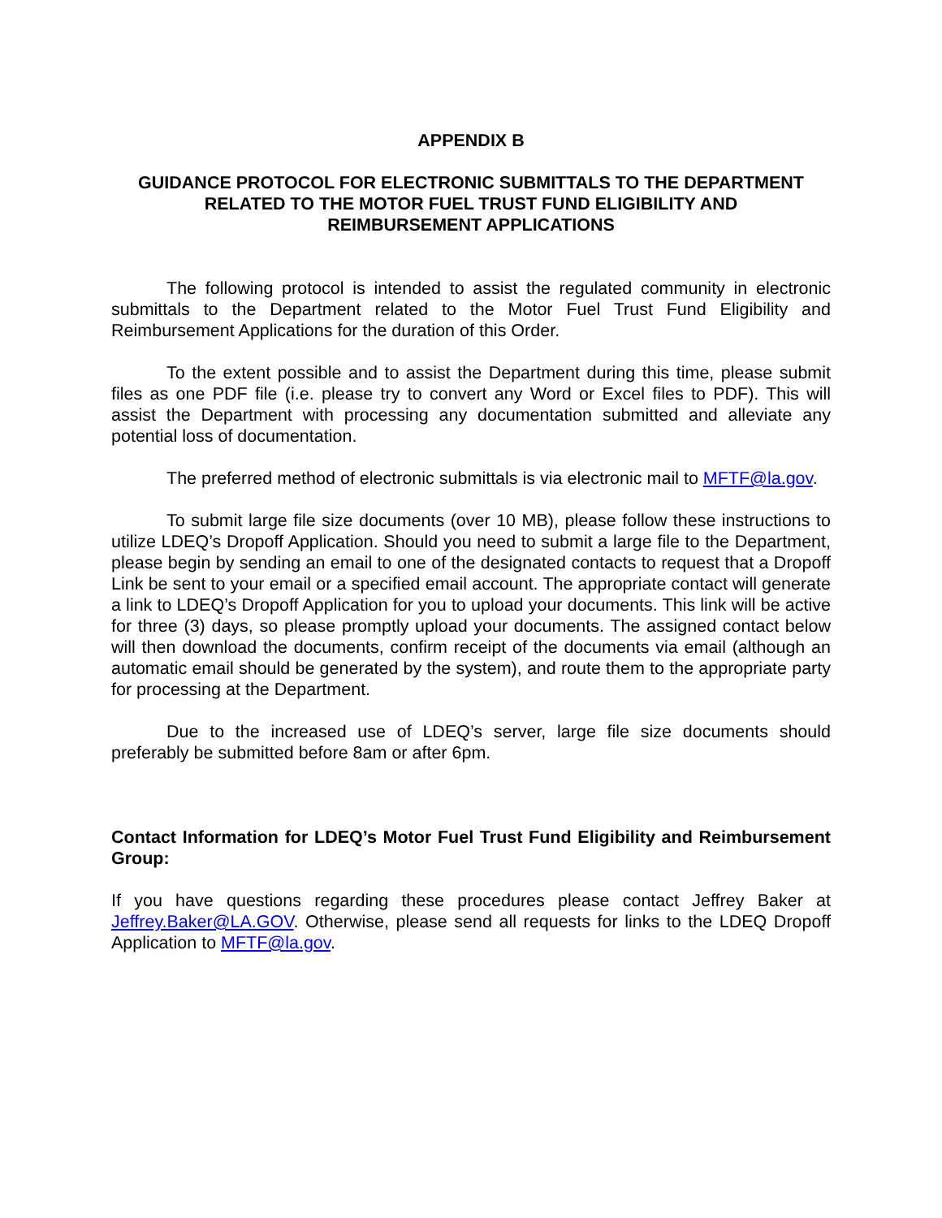APPENDIX B
GUIDANCE PROTOCOL FOR ELECTRONIC SUBMITTALS TO THE DEPARTMENT
RELATED TO THE MOTOR FUEL TRUST FUND ELIGIBILITY AND
REIMBURSEMENT APPLICATIONS
The following protocol is intended to assist the regulated community in electronic submittals to the Department related to the Motor Fuel Trust Fund Eligibility and Reimbursement Applications for the duration of this Order.
To the extent possible and to assist the Department during this time, please submit files as one PDF file (i.e. please try to convert any Word or Excel files to PDF). This will assist the Department with processing any documentation submitted and alleviate any potential loss of documentation.
The preferred method of electronic submittals is via electronic mail to MFTF@la.gov.
To submit large file size documents (over 10 MB), please follow these instructions to utilize LDEQ’s Dropoff Application. Should you need to submit a large file to the Department, please begin by sending an email to one of the designated contacts to request that a Dropoff Link be sent to your email or a specified email account. The appropriate contact will generate a link to LDEQ’s Dropoff Application for you to upload your documents. This link will be active for three (3) days, so please promptly upload your documents. The assigned contact below will then download the documents, confirm receipt of the documents via email (although an automatic email should be generated by the system), and route them to the appropriate party for processing at the Department.
Due to the increased use of LDEQ’s server, large file size documents should preferably be submitted before 8am or after 6pm.
Contact Information for LDEQ’s Motor Fuel Trust Fund Eligibility and Reimbursement Group:
If you have questions regarding these procedures please contact Jeffrey Baker at Jeffrey.Baker@LA.GOV. Otherwise, please send all requests for links to the LDEQ Dropoff Application to MFTF@la.gov.